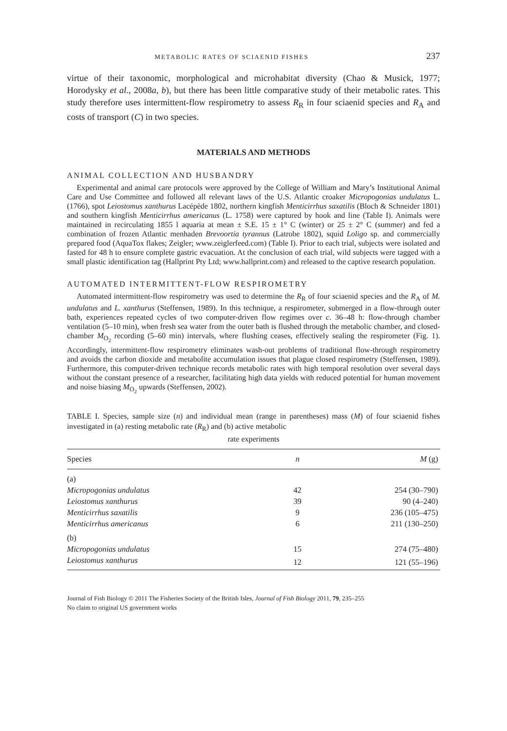METABOLIC RATES OF SCIAENID FISHES 237
virtue of their taxonomic, morphological and microhabitat diversity (Chao & Musick, 1977; Horodysky et al., 2008a, b), but there has been little comparative study of their metabolic rates. This study therefore uses intermittent-flow respirometry to assess R<sub>R</sub> in four sciaenid species and R<sub>A</sub> and costs of transport (C) in two species.
MATERIALS AND METHODS
ANIMAL COLLECTION AND HUSBANDRY
Experimental and animal care protocols were approved by the College of William and Mary’s Institutional Animal Care and Use Committee and followed all relevant laws of the U.S. Atlantic croaker Micropogonias undulatus L. (1766), spot Leiostomus xanthurus Lacépède 1802, northern kingfish Menticirrhus saxatilis (Bloch & Schneider 1801) and southern kingfish Menticirrhus americanus (L. 1758) were captured by hook and line (Table I). Animals were maintained in recirculating 1855 l aquaria at mean ± S.E. 15 ± 1° C (winter) or 25 ± 2° C (summer) and fed a combination of frozen Atlantic menhaden Brevoortia tyrannus (Latrobe 1802), squid Loligo sp. and commercially prepared food (AquaTox flakes; Zeigler; www.zeiglerfeed.com) (Table I). Prior to each trial, subjects were isolated and fasted for 48 h to ensure complete gastric evacuation. At the conclusion of each trial, wild subjects were tagged with a small plastic identification tag (Hallprint Pty Ltd; www.hallprint.com) and released to the captive research population.
AUTOMATED INTERMITTENT-FLOW RESPIROMETRY
Automated intermittent-flow respirometry was used to determine the R<sub>R</sub> of four sciaenid species and the R<sub>A</sub> of M. undulatus and L. xanthurus (Steffensen, 1989). In this technique, a respirometer, submerged in a flow-through outer bath, experiences repeated cycles of two computer-driven flow regimes over c. 36–48 h: flow-through chamber ventilation (5–10 min), when fresh sea water from the outer bath is flushed through the metabolic chamber, and closed-chamber M<sub>O<sub>2</sub></sub> recording (5–60 min) intervals, where flushing ceases, effectively sealing the respirometer (Fig. 1). Accordingly, intermittent-flow respirometry eliminates wash-out problems of traditional flow-through respirometry and avoids the carbon dioxide and metabolite accumulation issues that plague closed respirometry (Steffensen, 1989). Furthermore, this computer-driven technique records metabolic rates with high temporal resolution over several days without the constant presence of a researcher, facilitating high data yields with reduced potential for human movement and noise biasing M<sub>O<sub>2</sub></sub> upwards (Steffensen, 2002).
TABLE I. Species, sample size (n) and individual mean (range in parentheses) mass (M) of four sciaenid fishes investigated in (a) resting metabolic rate (R<sub>R</sub>) and (b) active metabolic
rate experiments
| Species | n | M (g) |
| --- | --- | --- |
| (a) | | |
| Micropogonias undulatus | 42 | 254 (30–790) |
| Leiostomus xanthurus | 39 | 90 (4–240) |
| Menticirrhus saxatilis | 9 | 236 (105–475) |
| Menticirrhus americanus | 6 | 211 (130–250) |
| (b) | | |
| Micropogonias undulatus | 15 | 274 (75–480) |
| Leiostomus xanthurus | 12 | 121 (55–196) |
Journal of Fish Biology © 2011 The Fisheries Society of the British Isles, Journal of Fish Biology 2011, 79, 235–255
No claim to original US government works